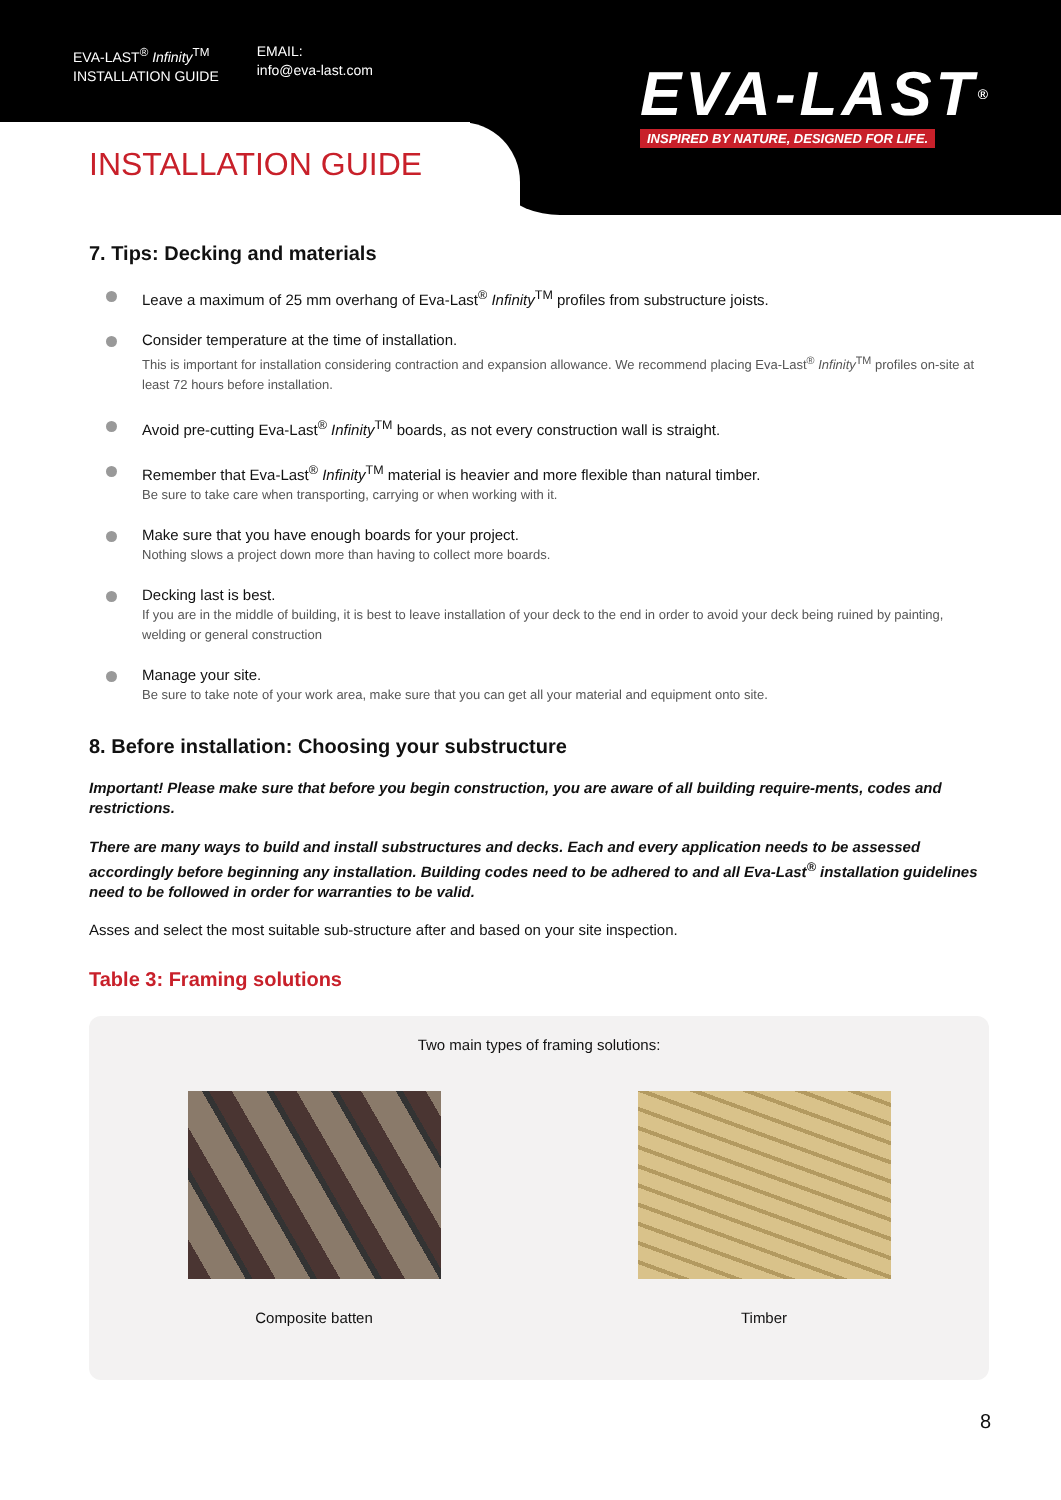EVA-LAST<sup>®</sup> Infinity<sup>TM</sup>
INSTALLATION GUIDE
EMAIL:
info@eva-last.com
EVA-LAST®
INSPIRED BY NATURE, DESIGNED FOR LIFE.
INSTALLATION GUIDE
7. Tips: Decking and materials
Leave a maximum of 25 mm overhang of Eva-Last<sup>®</sup> Infinity<sup>TM</sup> profiles from substructure joists.
Consider temperature at the time of installation.
This is important for installation considering contraction and expansion allowance. We recommend placing Eva-Last<sup>®</sup> Infinity<sup>TM</sup> profiles on-site at least 72 hours before installation.
Avoid pre-cutting Eva-Last<sup>®</sup> Infinity<sup>TM</sup> boards, as not every construction wall is straight.
Remember that Eva-Last<sup>®</sup> Infinity<sup>TM</sup> material is heavier and more flexible than natural timber.
Be sure to take care when transporting, carrying or when working with it.
Make sure that you have enough boards for your project.
Nothing slows a project down more than having to collect more boards.
Decking last is best.
If you are in the middle of building, it is best to leave installation of your deck to the end in order to avoid your deck being ruined by painting, welding or general construction
Manage your site.
Be sure to take note of your work area, make sure that you can get all your material and equipment onto site.
8. Before installation: Choosing your substructure
Important! Please make sure that before you begin construction, you are aware of all building require-ments, codes and restrictions.
There are many ways to build and install substructures and decks. Each and every application needs to be assessed accordingly before beginning any installation. Building codes need to be adhered to and all Eva-Last<sup>®</sup> installation guidelines need to be followed in order for warranties to be valid.
Asses and select the most suitable sub-structure after and based on your site inspection.
Table 3: Framing solutions
Two main types of framing solutions:
Composite batten Timber
8